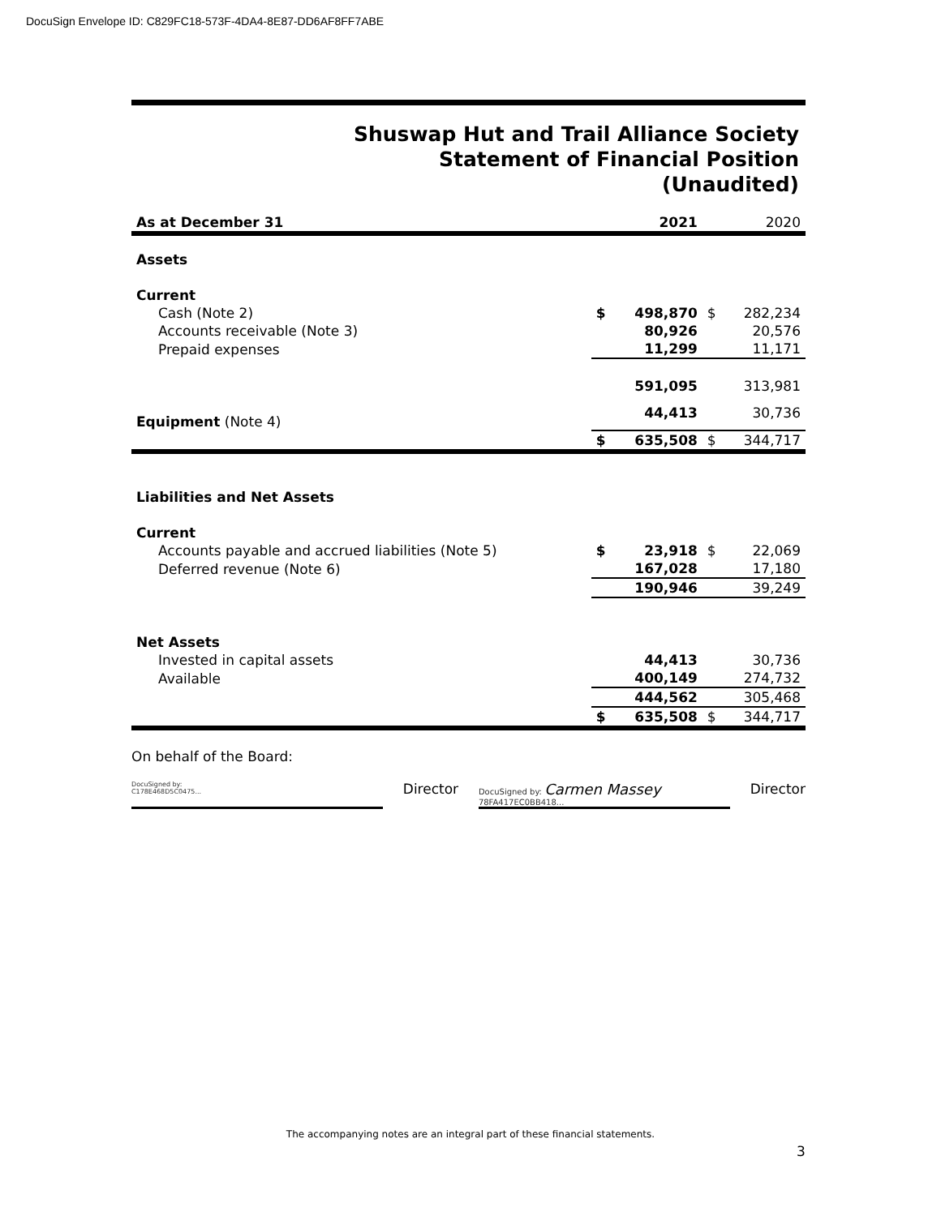DocuSign Envelope ID: C829FC18-573F-4DA4-8E87-DD6AF8FF7ABE
Shuswap Hut and Trail Alliance Society
Statement of Financial Position
(Unaudited)
| As at December 31 | | 2021 | | 2020 | |
| --- | --- | --- | --- | --- | --- |
| Assets | | | | | |
| Current | | | | | |
| Cash (Note 2) | | $ | 498,870 | $ | 282,234 |
| Accounts receivable (Note 3) | | | 80,926 | | 20,576 |
| Prepaid expenses | | | 11,299 | | 11,171 |
| | | | 591,095 | | 313,981 |
| Equipment (Note 4) | | | 44,413 | | 30,736 |
| | | $ | 635,508 | $ | 344,717 |
| Liabilities and Net Assets | | | | | |
| Current | | | | | |
| Accounts payable and accrued liabilities (Note 5) | | $ | 23,918 | $ | 22,069 |
| Deferred revenue (Note 6) | | | 167,028 | | 17,180 |
| | | | 190,946 | | 39,249 |
| Net Assets | | | | | |
| Invested in capital assets | | | 44,413 | | 30,736 |
| Available | | | 400,149 | | 274,732 |
| | | | 444,562 | | 305,468 |
| | | $ | 635,508 | $ | 344,717 |
On behalf of the Board:
DocuSigned by:
C178E468D5C0475...
Director
DocuSigned by: Carmen Massey
78FA417EC0BB418...
Director
The accompanying notes are an integral part of these financial statements.
3